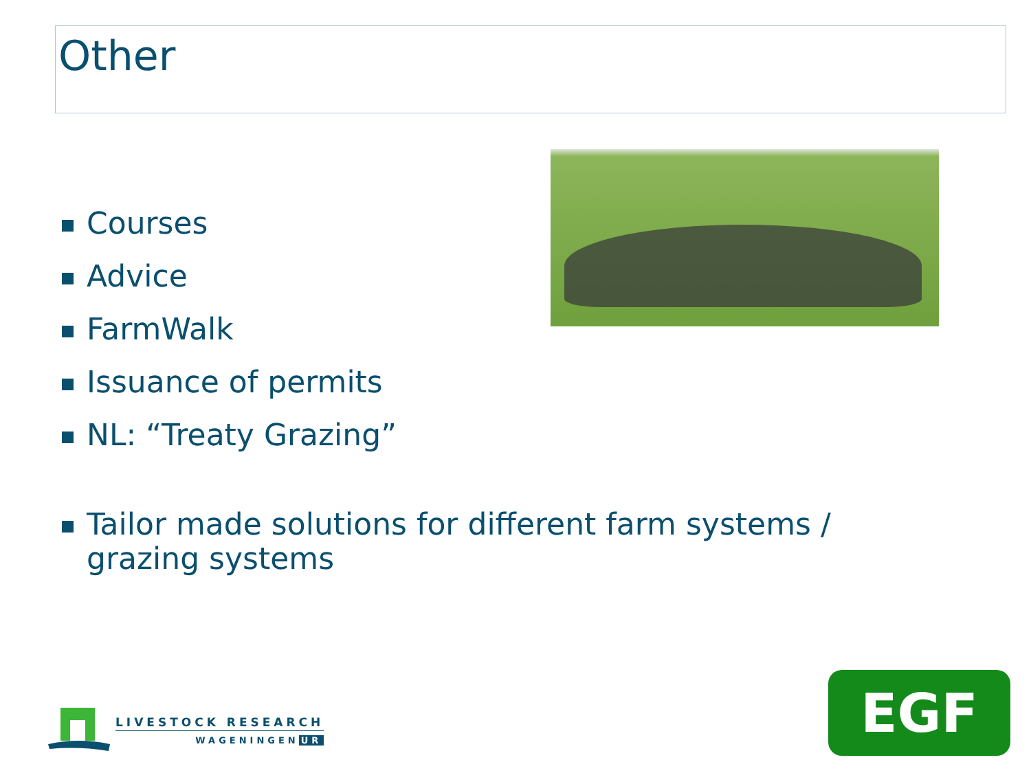Other
Courses
Advice
FarmWalk
Issuance of permits
NL: “Treaty Grazing”
Tailor made solutions for different farm systems /
grazing systems
LIVESTOCK RESEARCH
WAGENINGEN UR
EGF